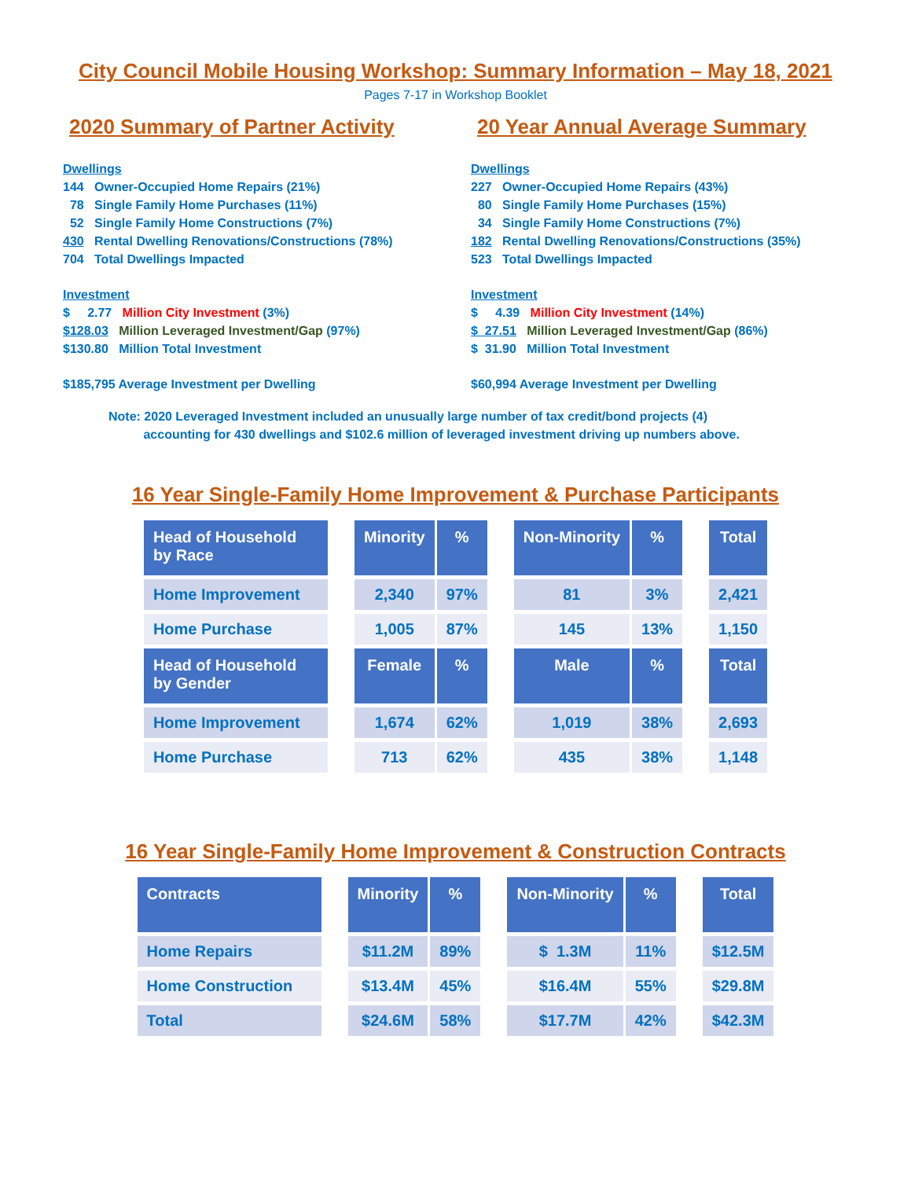City Council Mobile Housing Workshop: Summary Information – May 18, 2021
Pages 7-17 in Workshop Booklet
2020 Summary of Partner Activity
Dwellings
144 Owner-Occupied Home Repairs (21%)
78 Single Family Home Purchases (11%)
52 Single Family Home Constructions (7%)
430 Rental Dwelling Renovations/Constructions (78%)
704 Total Dwellings Impacted
Investment
$ 2.77 Million City Investment (3%)
$128.03 Million Leveraged Investment/Gap (97%)
$130.80 Million Total Investment
$185,795 Average Investment per Dwelling
20 Year Annual Average Summary
Dwellings
227 Owner-Occupied Home Repairs (43%)
80 Single Family Home Purchases (15%)
34 Single Family Home Constructions (7%)
182 Rental Dwelling Renovations/Constructions (35%)
523 Total Dwellings Impacted
Investment
$ 4.39 Million City Investment (14%)
$ 27.51 Million Leveraged Investment/Gap (86%)
$ 31.90 Million Total Investment
$60,994 Average Investment per Dwelling
Note: 2020 Leveraged Investment included an unusually large number of tax credit/bond projects (4)
accounting for 430 dwellings and $102.6 million of leveraged investment driving up numbers above.
16 Year Single-Family Home Improvement & Purchase Participants
| Head of Household by Race | | Minority | % | | Non-Minority | % | | Total |
| Home Improvement | | 2,340 | 97% | | 81 | 3% | | 2,421 |
| Home Purchase | | 1,005 | 87% | | 145 | 13% | | 1,150 |
| Head of Household by Gender | | Female | % | | Male | % | | Total |
| Home Improvement | | 1,674 | 62% | | 1,019 | 38% | | 2,693 |
| Home Purchase | | 713 | 62% | | 435 | 38% | | 1,148 |
16 Year Single-Family Home Improvement & Construction Contracts
| Contracts | | Minority | % | | Non-Minority | % | | Total |
| Home Repairs | | $11.2M | 89% | | $ 1.3M | 11% | | $12.5M |
| Home Construction | | $13.4M | 45% | | $16.4M | 55% | | $29.8M |
| Total | | $24.6M | 58% | | $17.7M | 42% | | $42.3M |